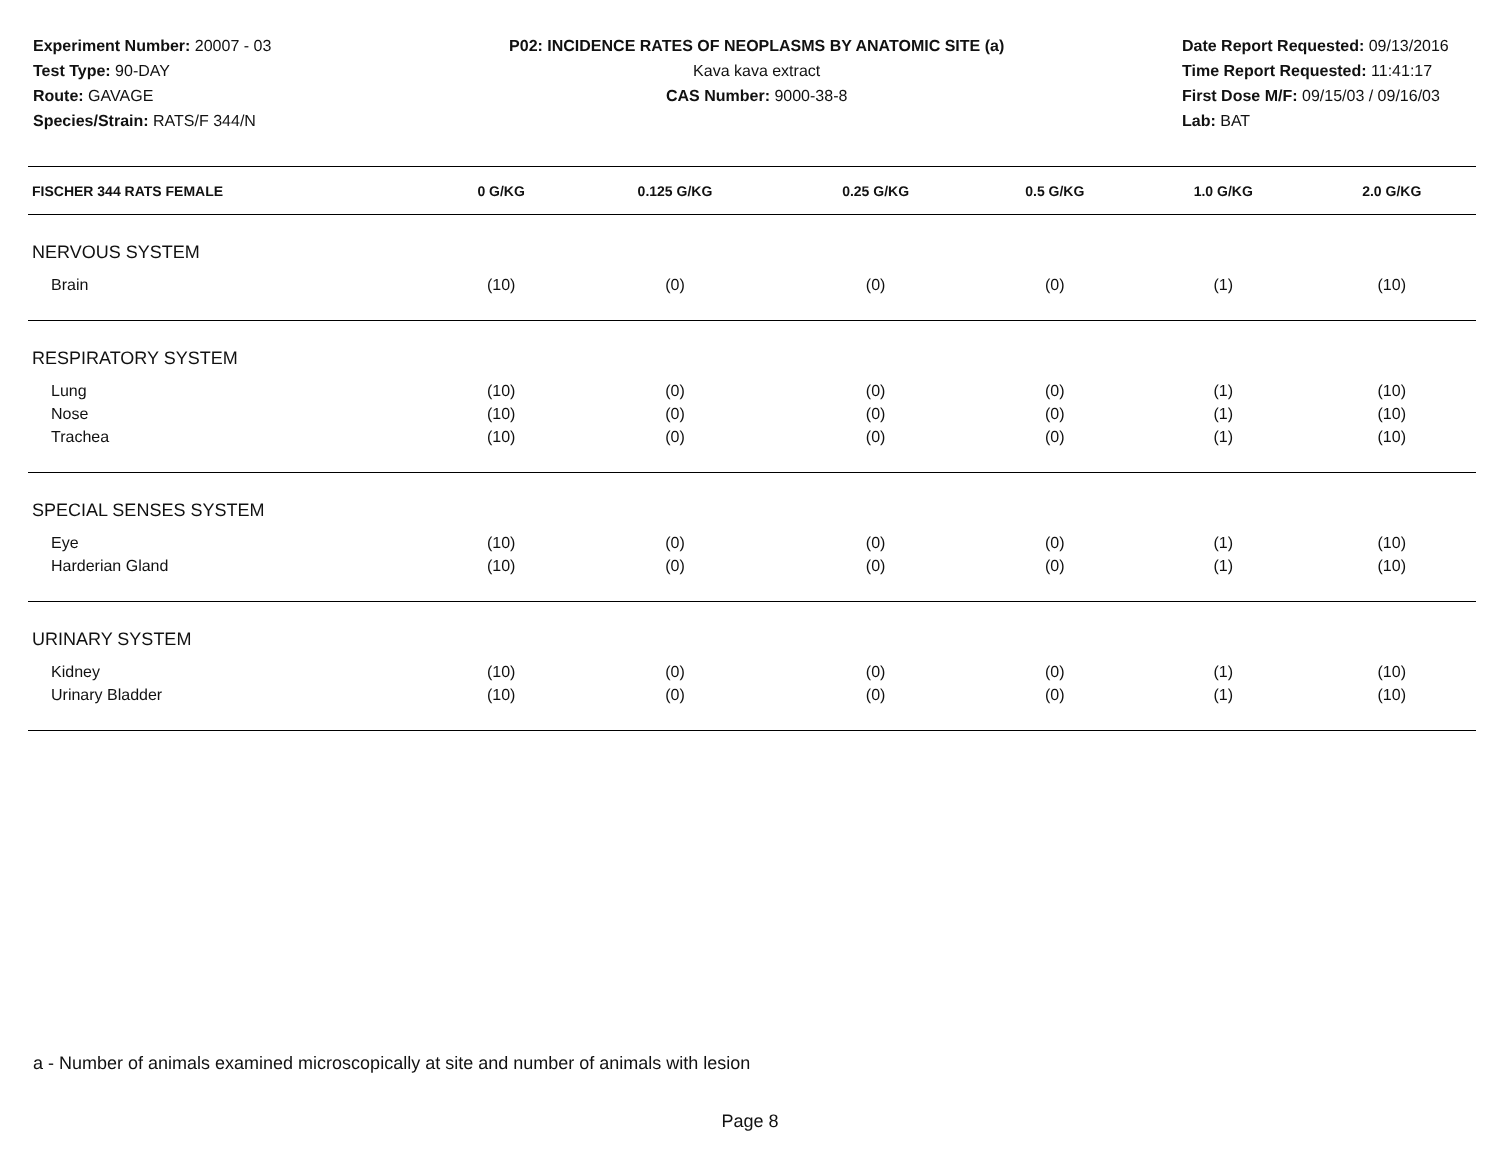Experiment Number: 20007 - 03
Test Type: 90-DAY
Route: GAVAGE
Species/Strain: RATS/F 344/N
P02: INCIDENCE RATES OF NEOPLASMS BY ANATOMIC SITE (a)
Kava kava extract
CAS Number: 9000-38-8
Date Report Requested: 09/13/2016
Time Report Requested: 11:41:17
First Dose M/F: 09/15/03 / 09/16/03
Lab: BAT
| FISCHER 344 RATS FEMALE | 0 G/KG | 0.125 G/KG | 0.25 G/KG | 0.5 G/KG | 1.0 G/KG | 2.0 G/KG |
| --- | --- | --- | --- | --- | --- | --- |
| NERVOUS SYSTEM | | | | | | |
| Brain | (10) | (0) | (0) | (0) | (1) | (10) |
| RESPIRATORY SYSTEM | | | | | | |
| Lung | (10) | (0) | (0) | (0) | (1) | (10) |
| Nose | (10) | (0) | (0) | (0) | (1) | (10) |
| Trachea | (10) | (0) | (0) | (0) | (1) | (10) |
| SPECIAL SENSES SYSTEM | | | | | | |
| Eye | (10) | (0) | (0) | (0) | (1) | (10) |
| Harderian Gland | (10) | (0) | (0) | (0) | (1) | (10) |
| URINARY SYSTEM | | | | | | |
| Kidney | (10) | (0) | (0) | (0) | (1) | (10) |
| Urinary Bladder | (10) | (0) | (0) | (0) | (1) | (10) |
a - Number of animals examined microscopically at site and number of animals with lesion
Page 8